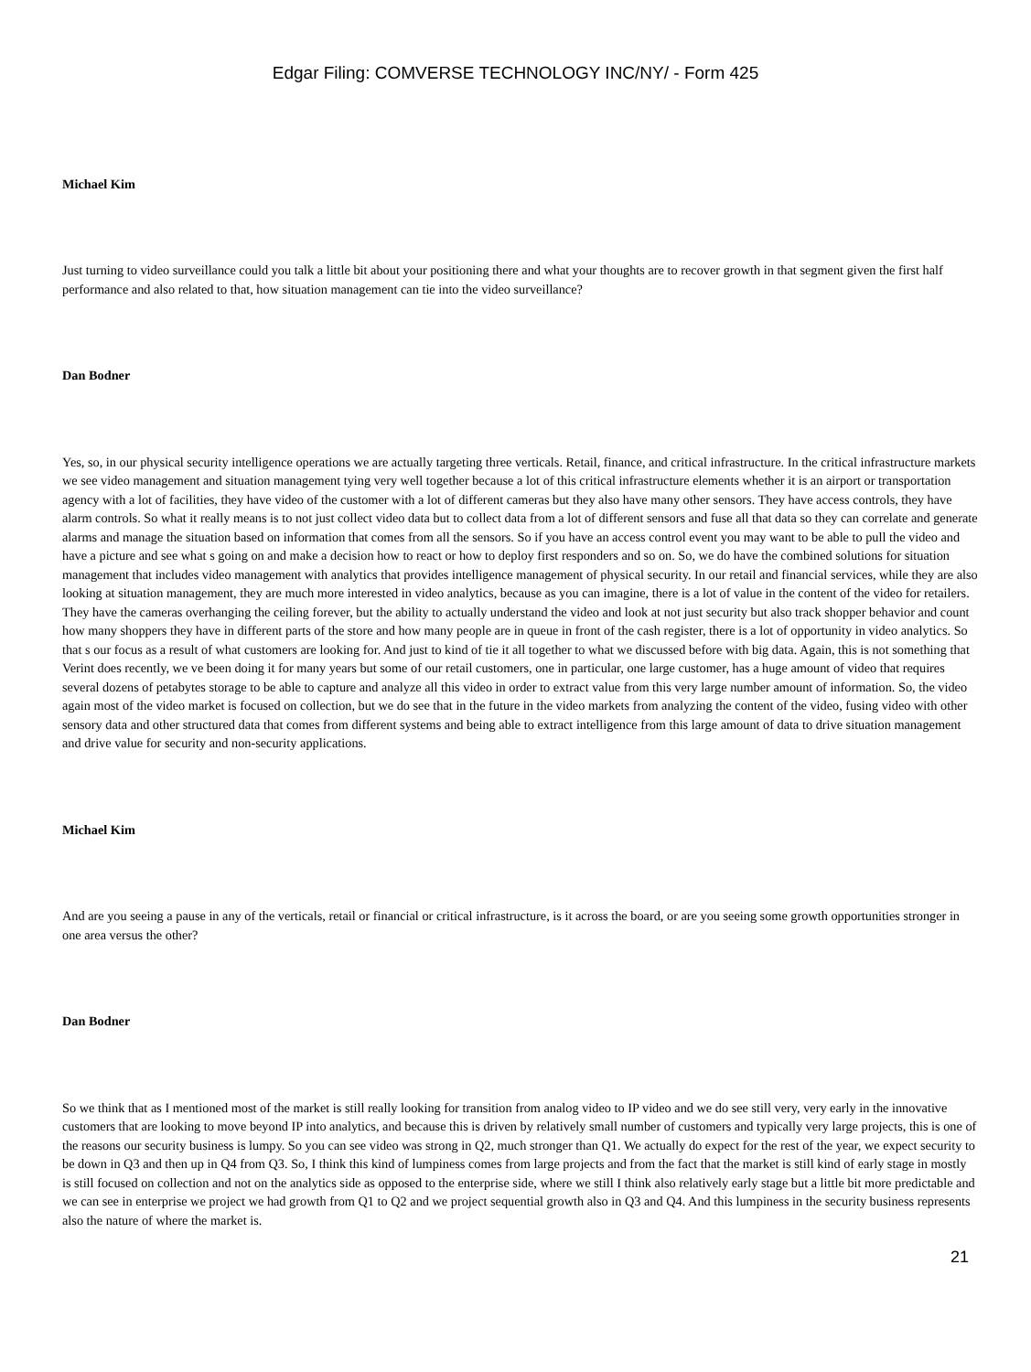Edgar Filing: COMVERSE TECHNOLOGY INC/NY/ - Form 425
Michael Kim
Just turning to video surveillance could you talk a little bit about your positioning there and what your thoughts are to recover growth in that segment given the first half performance and also related to that, how situation management can tie into the video surveillance?
Dan Bodner
Yes, so, in our physical security intelligence operations we are actually targeting three verticals. Retail, finance, and critical infrastructure. In the critical infrastructure markets we see video management and situation management tying very well together because a lot of this critical infrastructure elements whether it is an airport or transportation agency with a lot of facilities, they have video of the customer with a lot of different cameras but they also have many other sensors. They have access controls, they have alarm controls. So what it really means is to not just collect video data but to collect data from a lot of different sensors and fuse all that data so they can correlate and generate alarms and manage the situation based on information that comes from all the sensors. So if you have an access control event you may want to be able to pull the video and have a picture and see what s going on and make a decision how to react or how to deploy first responders and so on. So, we do have the combined solutions for situation management that includes video management with analytics that provides intelligence management of physical security. In our retail and financial services, while they are also looking at situation management, they are much more interested in video analytics, because as you can imagine, there is a lot of value in the content of the video for retailers. They have the cameras overhanging the ceiling forever, but the ability to actually understand the video and look at not just security but also track shopper behavior and count how many shoppers they have in different parts of the store and how many people are in queue in front of the cash register, there is a lot of opportunity in video analytics. So that s our focus as a result of what customers are looking for. And just to kind of tie it all together to what we discussed before with big data. Again, this is not something that Verint does recently, we ve been doing it for many years but some of our retail customers, one in particular, one large customer, has a huge amount of video that requires several dozens of petabytes storage to be able to capture and analyze all this video in order to extract value from this very large number amount of information. So, the video again most of the video market is focused on collection, but we do see that in the future in the video markets from analyzing the content of the video, fusing video with other sensory data and other structured data that comes from different systems and being able to extract intelligence from this large amount of data to drive situation management and drive value for security and non-security applications.
Michael Kim
And are you seeing a pause in any of the verticals, retail or financial or critical infrastructure, is it across the board, or are you seeing some growth opportunities stronger in one area versus the other?
Dan Bodner
So we think that as I mentioned most of the market is still really looking for transition from analog video to IP video and we do see still very, very early in the innovative customers that are looking to move beyond IP into analytics, and because this is driven by relatively small number of customers and typically very large projects, this is one of the reasons our security business is lumpy. So you can see video was strong in Q2, much stronger than Q1. We actually do expect for the rest of the year, we expect security to be down in Q3 and then up in Q4 from Q3. So, I think this kind of lumpiness comes from large projects and from the fact that the market is still kind of early stage in mostly is still focused on collection and not on the analytics side as opposed to the enterprise side, where we still I think also relatively early stage but a little bit more predictable and we can see in enterprise we project we had growth from Q1 to Q2 and we project sequential growth also in Q3 and Q4. And this lumpiness in the security business represents also the nature of where the market is.
21